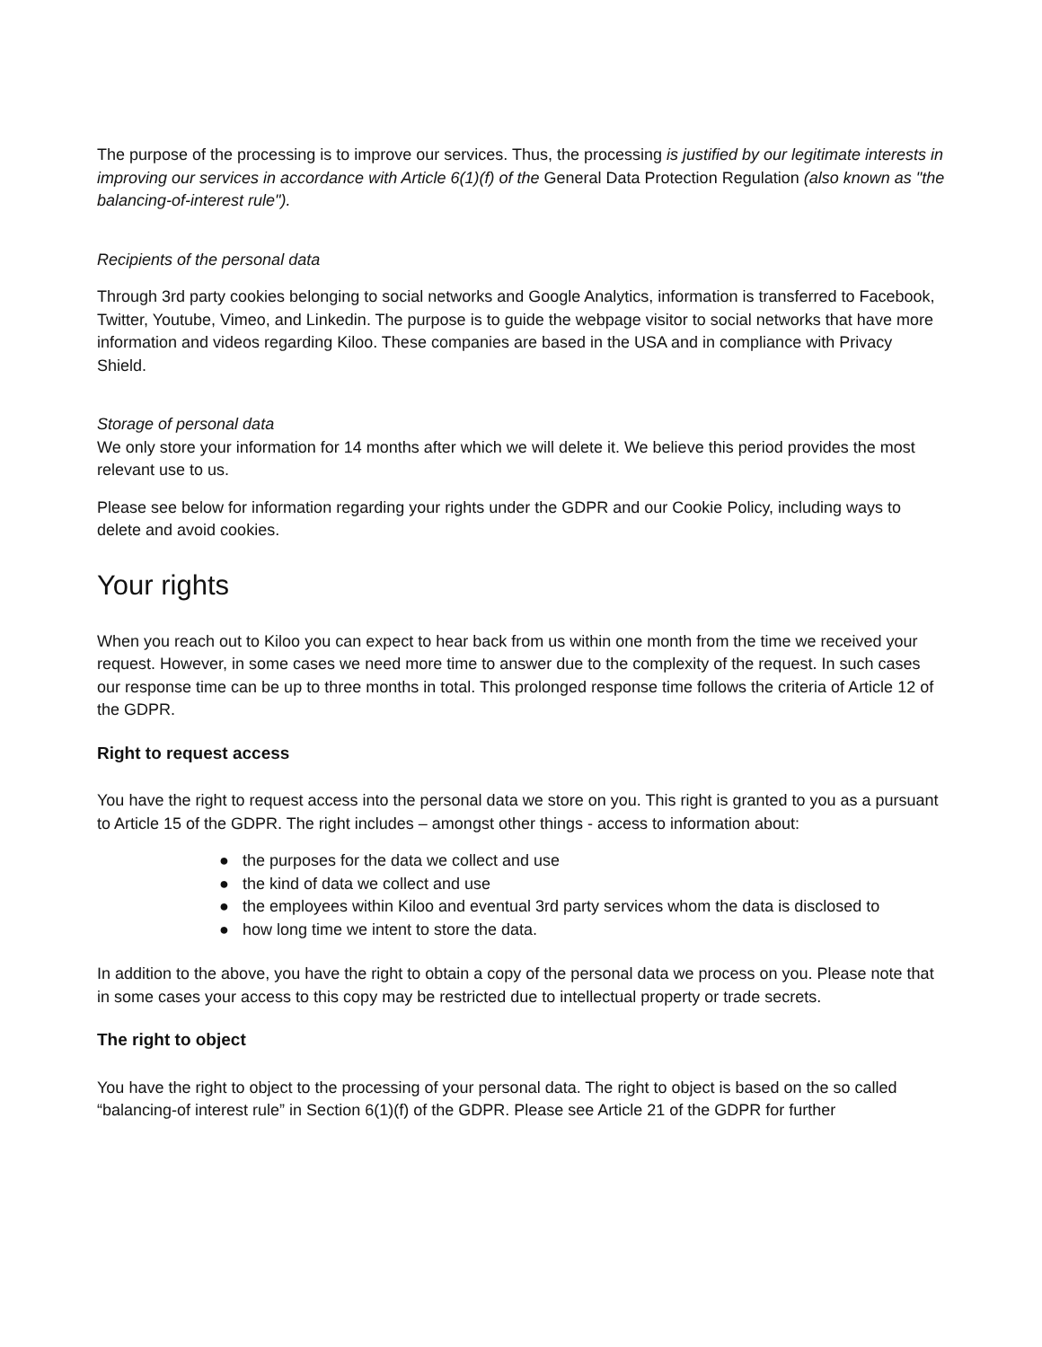The purpose of the processing is to improve our services. Thus, the processing is justified by our legitimate interests in improving our services in accordance with Article 6(1)(f) of the General Data Protection Regulation (also known as "the balancing-of-interest rule").
Recipients of the personal data
Through 3rd party cookies belonging to social networks and Google Analytics, information is transferred to Facebook, Twitter, Youtube, Vimeo, and Linkedin. The purpose is to guide the webpage visitor to social networks that have more information and videos regarding Kiloo. These companies are based in the USA and in compliance with Privacy Shield.
Storage of personal data
We only store your information for 14 months after which we will delete it. We believe this period provides the most relevant use to us.
Please see below for information regarding your rights under the GDPR and our Cookie Policy, including ways to delete and avoid cookies.
Your rights
When you reach out to Kiloo you can expect to hear back from us within one month from the time we received your request. However, in some cases we need more time to answer due to the complexity of the request. In such cases our response time can be up to three months in total. This prolonged response time follows the criteria of Article 12 of the GDPR.
Right to request access
You have the right to request access into the personal data we store on you. This right is granted to you as a pursuant to Article 15 of the GDPR. The right includes – amongst other things - access to information about:
● the purposes for the data we collect and use
● the kind of data we collect and use
● the employees within Kiloo and eventual 3rd party services whom the data is disclosed to
● how long time we intent to store the data.
In addition to the above, you have the right to obtain a copy of the personal data we process on you. Please note that in some cases your access to this copy may be restricted due to intellectual property or trade secrets.
The right to object
You have the right to object to the processing of your personal data. The right to object is based on the so called “balancing-of interest rule” in Section 6(1)(f) of the GDPR. Please see Article 21 of the GDPR for further